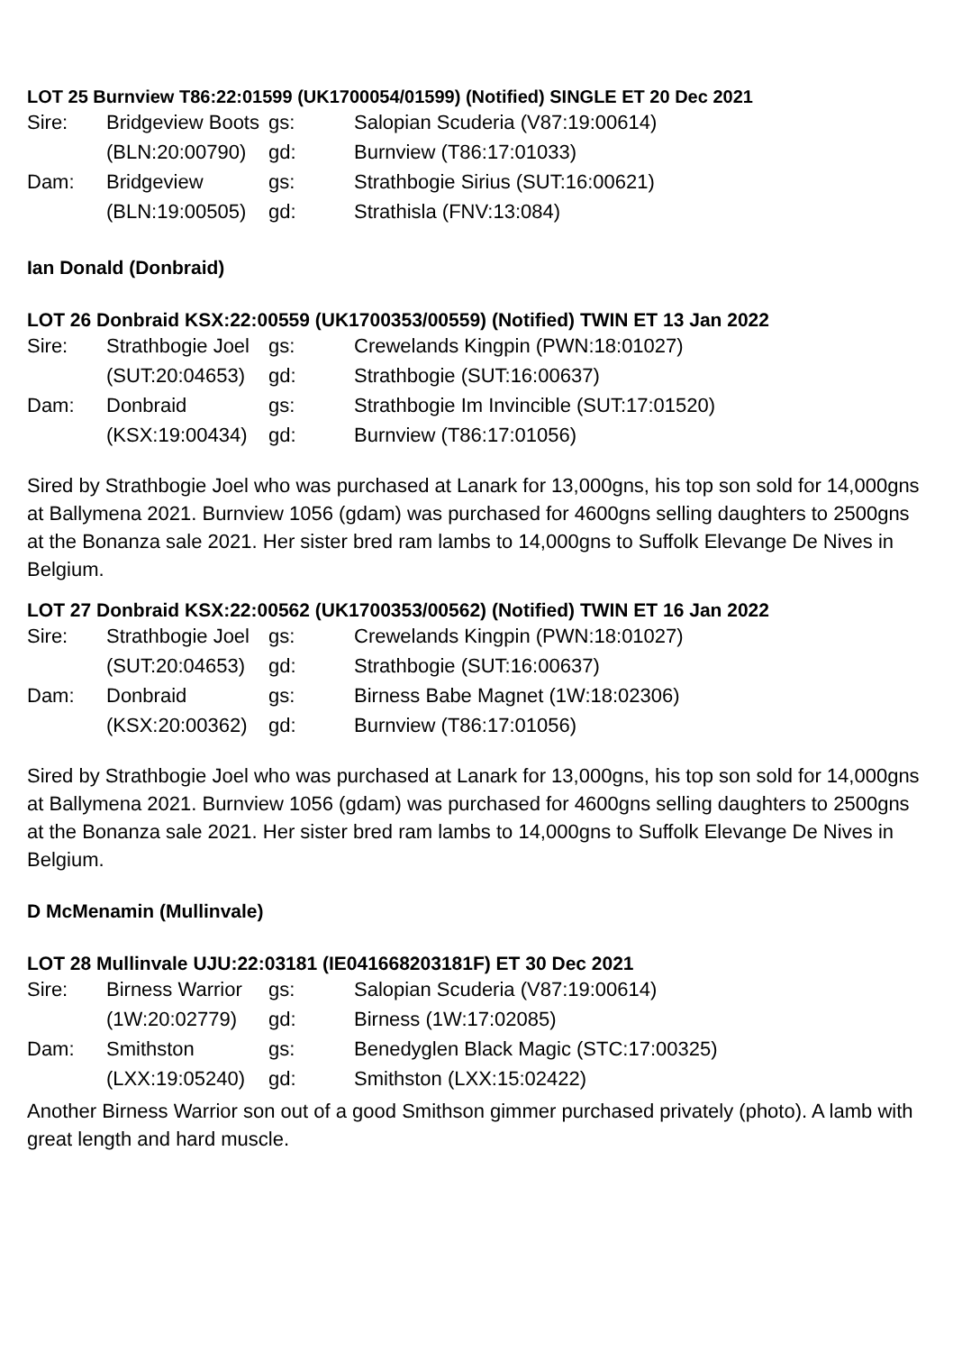LOT 25 Burnview T86:22:01599 (UK1700054/01599) (Notified) SINGLE ET 20 Dec 2021
| Sire: | Bridgeview Boots | gs: | Salopian Scuderia (V87:19:00614) |
| | (BLN:20:00790) | gd: | Burnview (T86:17:01033) |
| Dam: | Bridgeview | gs: | Strathbogie Sirius (SUT:16:00621) |
| | (BLN:19:00505) | gd: | Strathisla (FNV:13:084) |
Ian Donald (Donbraid)
LOT 26 Donbraid KSX:22:00559 (UK1700353/00559) (Notified) TWIN ET 13 Jan 2022
| Sire: | Strathbogie Joel | gs: | Crewelands Kingpin (PWN:18:01027) |
| | (SUT:20:04653) | gd: | Strathbogie (SUT:16:00637) |
| Dam: | Donbraid | gs: | Strathbogie Im Invincible (SUT:17:01520) |
| | (KSX:19:00434) | gd: | Burnview (T86:17:01056) |
Sired by Strathbogie Joel who was purchased at Lanark for 13,000gns, his top son sold for 14,000gns at Ballymena 2021. Burnview 1056 (gdam) was purchased for 4600gns selling daughters to 2500gns at the Bonanza sale 2021. Her sister bred ram lambs to 14,000gns to Suffolk Elevange De Nives in Belgium.
LOT 27 Donbraid KSX:22:00562 (UK1700353/00562) (Notified) TWIN ET 16 Jan 2022
| Sire: | Strathbogie Joel | gs: | Crewelands Kingpin (PWN:18:01027) |
| | (SUT:20:04653) | gd: | Strathbogie (SUT:16:00637) |
| Dam: | Donbraid | gs: | Birness Babe Magnet (1W:18:02306) |
| | (KSX:20:00362) | gd: | Burnview (T86:17:01056) |
Sired by Strathbogie Joel who was purchased at Lanark for 13,000gns, his top son sold for 14,000gns at Ballymena 2021. Burnview 1056 (gdam) was purchased for 4600gns selling daughters to 2500gns at the Bonanza sale 2021. Her sister bred ram lambs to 14,000gns to Suffolk Elevange De Nives in Belgium.
D McMenamin (Mullinvale)
LOT 28 Mullinvale UJU:22:03181 (IE041668203181F) ET 30 Dec 2021
| Sire: | Birness Warrior | gs: | Salopian Scuderia (V87:19:00614) |
| | (1W:20:02779) | gd: | Birness (1W:17:02085) |
| Dam: | Smithston | gs: | Benedyglen Black Magic (STC:17:00325) |
| | (LXX:19:05240) | gd: | Smithston (LXX:15:02422) |
Another Birness Warrior son out of a good Smithson gimmer purchased privately (photo). A lamb with great length and hard muscle.